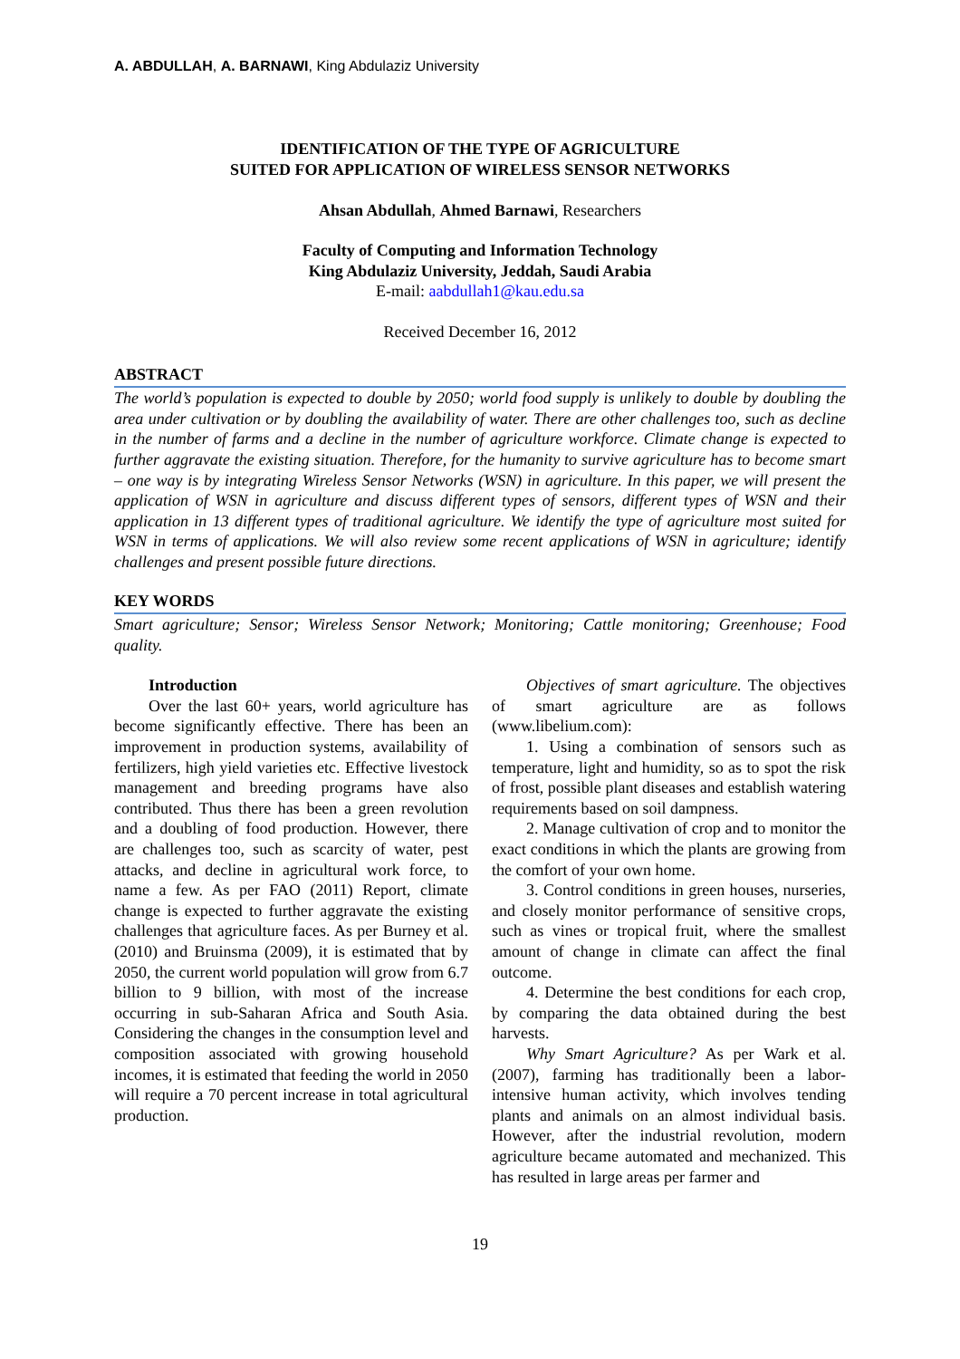A. ABDULLAH, A. BARNAWI, King Abdulaziz University
IDENTIFICATION OF THE TYPE OF AGRICULTURE
SUITED FOR APPLICATION OF WIRELESS SENSOR NETWORKS
Ahsan Abdullah, Ahmed Barnawi, Researchers
Faculty of Computing and Information Technology
King Abdulaziz University, Jeddah, Saudi Arabia
E-mail: aabdullah1@kau.edu.sa
Received December 16, 2012
ABSTRACT
The world’s population is expected to double by 2050; world food supply is unlikely to double by doubling the area under cultivation or by doubling the availability of water. There are other challenges too, such as decline in the number of farms and a decline in the number of agriculture workforce. Climate change is expected to further aggravate the existing situation. Therefore, for the humanity to survive agriculture has to become smart – one way is by integrating Wireless Sensor Networks (WSN) in agriculture. In this paper, we will present the application of WSN in agriculture and discuss different types of sensors, different types of WSN and their application in 13 different types of traditional agriculture. We identify the type of agriculture most suited for WSN in terms of applications. We will also review some recent applications of WSN in agriculture; identify challenges and present possible future directions.
KEY WORDS
Smart agriculture; Sensor; Wireless Sensor Network; Monitoring; Cattle monitoring; Greenhouse; Food quality.
Introduction
Over the last 60+ years, world agriculture has become significantly effective. There has been an improvement in production systems, availability of fertilizers, high yield varieties etc. Effective livestock management and breeding programs have also contributed. Thus there has been a green revolution and a doubling of food production. However, there are challenges too, such as scarcity of water, pest attacks, and decline in agricultural work force, to name a few. As per FAO (2011) Report, climate change is expected to further aggravate the existing challenges that agriculture faces. As per Burney et al. (2010) and Bruinsma (2009), it is estimated that by 2050, the current world population will grow from 6.7 billion to 9 billion, with most of the increase occurring in sub-Saharan Africa and South Asia. Considering the changes in the consumption level and composition associated with growing household incomes, it is estimated that feeding the world in 2050 will require a 70 percent increase in total agricultural production.
Objectives of smart agriculture. The objectives of smart agriculture are as follows (www.libelium.com):
1. Using a combination of sensors such as temperature, light and humidity, so as to spot the risk of frost, possible plant diseases and establish watering requirements based on soil dampness.
2. Manage cultivation of crop and to monitor the exact conditions in which the plants are growing from the comfort of your own home.
3. Control conditions in green houses, nurseries, and closely monitor performance of sensitive crops, such as vines or tropical fruit, where the smallest amount of change in climate can affect the final outcome.
4. Determine the best conditions for each crop, by comparing the data obtained during the best harvests.
Why Smart Agriculture? As per Wark et al. (2007), farming has traditionally been a labor-intensive human activity, which involves tending plants and animals on an almost individual basis. However, after the industrial revolution, modern agriculture became automated and mechanized. This has resulted in large areas per farmer and
19